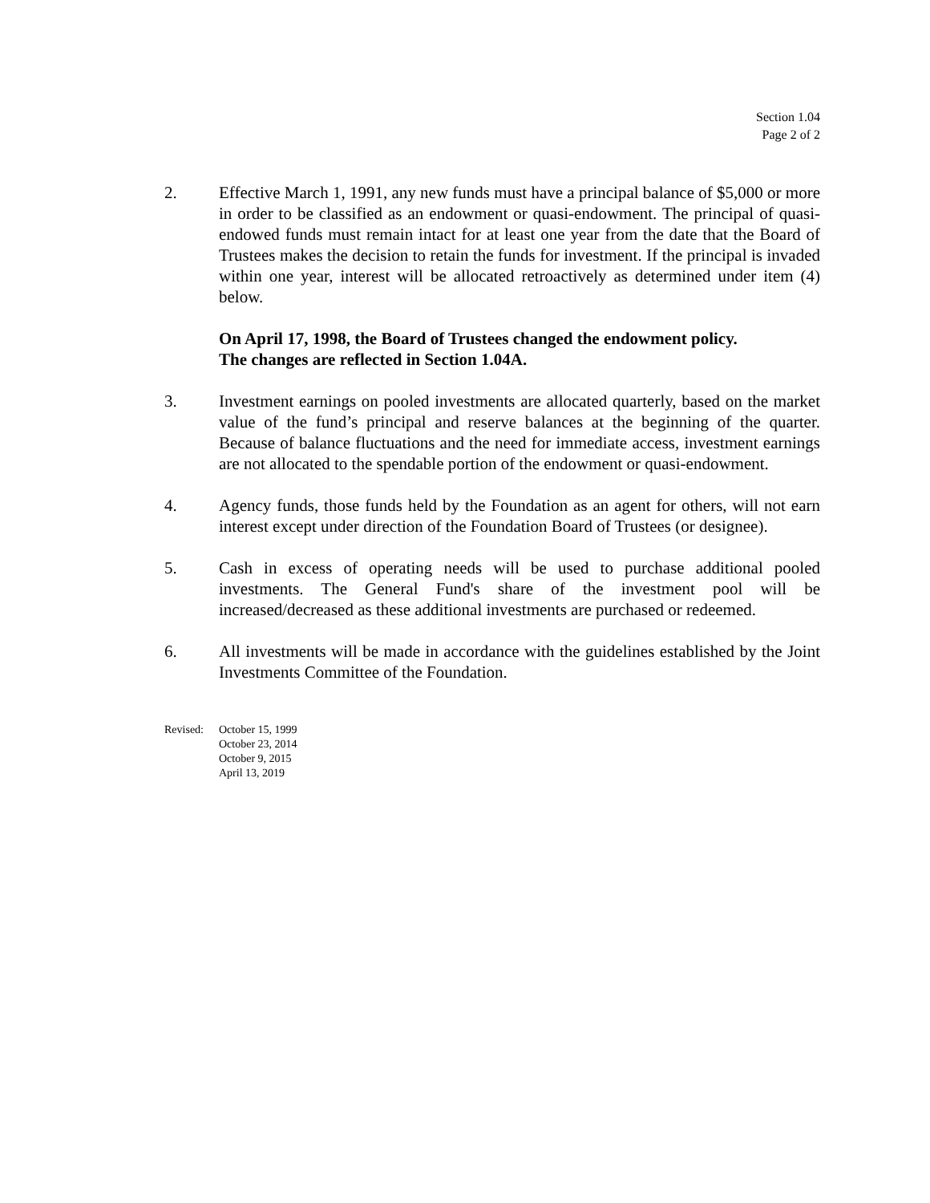Section 1.04
Page 2 of 2
2. Effective March 1, 1991, any new funds must have a principal balance of $5,000 or more in order to be classified as an endowment or quasi-endowment. The principal of quasi-endowed funds must remain intact for at least one year from the date that the Board of Trustees makes the decision to retain the funds for investment. If the principal is invaded within one year, interest will be allocated retroactively as determined under item (4) below.
On April 17, 1998, the Board of Trustees changed the endowment policy.
The changes are reflected in Section 1.04A.
3. Investment earnings on pooled investments are allocated quarterly, based on the market value of the fund’s principal and reserve balances at the beginning of the quarter. Because of balance fluctuations and the need for immediate access, investment earnings are not allocated to the spendable portion of the endowment or quasi-endowment.
4. Agency funds, those funds held by the Foundation as an agent for others, will not earn interest except under direction of the Foundation Board of Trustees (or designee).
5. Cash in excess of operating needs will be used to purchase additional pooled investments. The General Fund's share of the investment pool will be increased/decreased as these additional investments are purchased or redeemed.
6. All investments will be made in accordance with the guidelines established by the Joint Investments Committee of the Foundation.
Revised: October 15, 1999
October 23, 2014
October 9, 2015
April 13, 2019